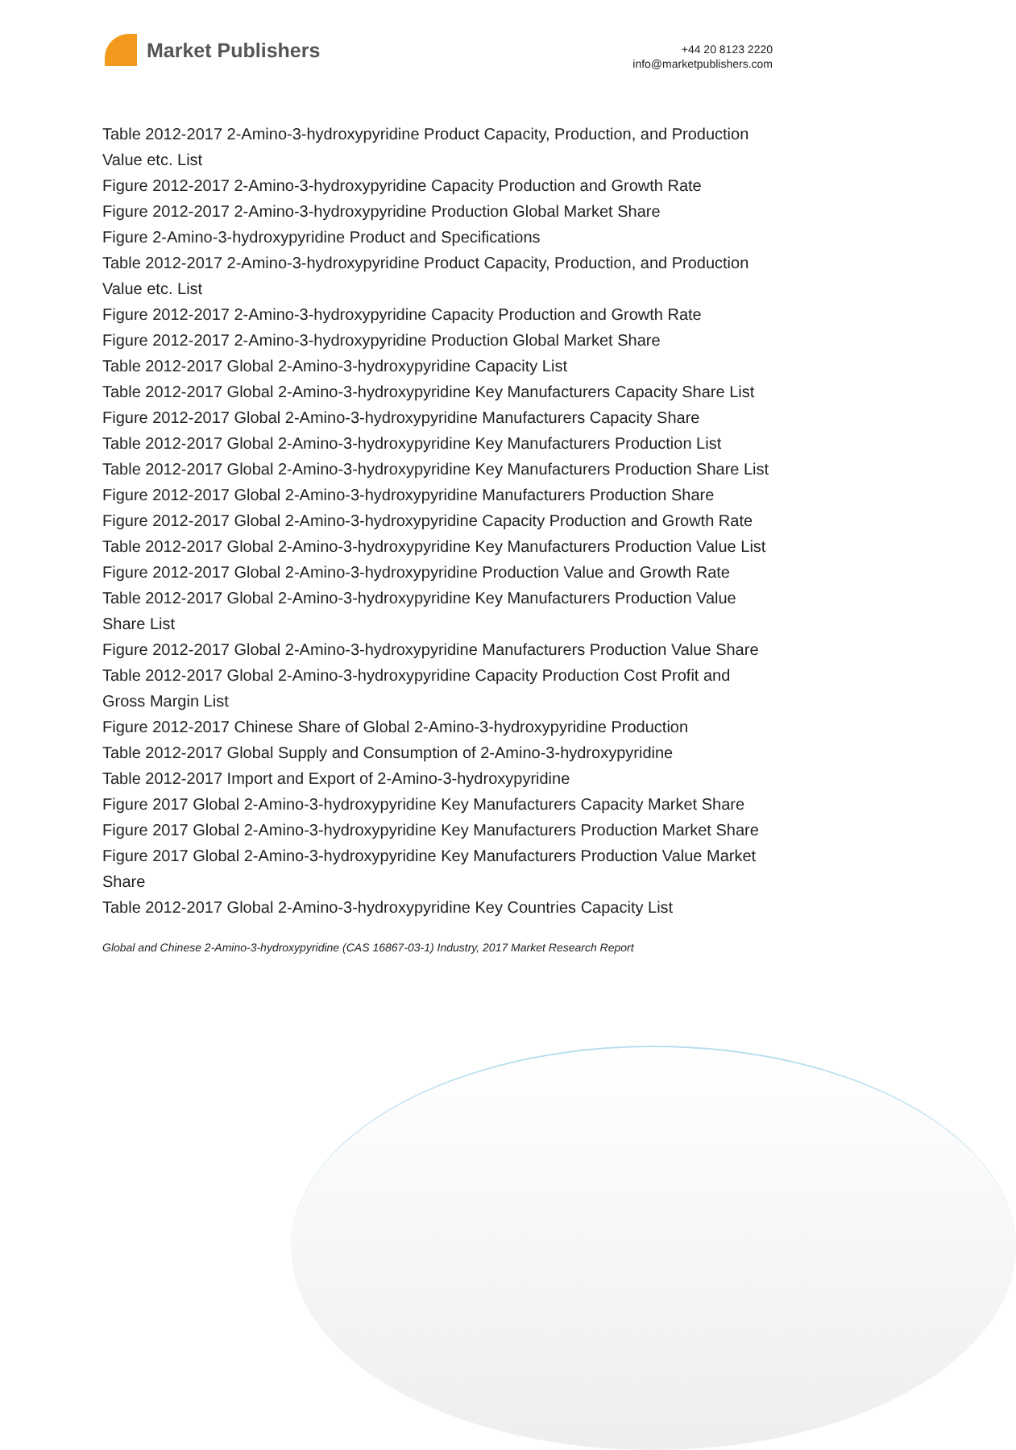Market Publishers
+44 20 8123 2220
info@marketpublishers.com
Table 2012-2017 2-Amino-3-hydroxypyridine Product Capacity, Production, and Production Value etc. List
Figure 2012-2017 2-Amino-3-hydroxypyridine Capacity Production and Growth Rate
Figure 2012-2017 2-Amino-3-hydroxypyridine Production Global Market Share
Figure 2-Amino-3-hydroxypyridine Product and Specifications
Table 2012-2017 2-Amino-3-hydroxypyridine Product Capacity, Production, and Production Value etc. List
Figure 2012-2017 2-Amino-3-hydroxypyridine Capacity Production and Growth Rate
Figure 2012-2017 2-Amino-3-hydroxypyridine Production Global Market Share
Table 2012-2017 Global 2-Amino-3-hydroxypyridine Capacity List
Table 2012-2017 Global 2-Amino-3-hydroxypyridine Key Manufacturers Capacity Share List
Figure 2012-2017 Global 2-Amino-3-hydroxypyridine Manufacturers Capacity Share
Table 2012-2017 Global 2-Amino-3-hydroxypyridine Key Manufacturers Production List
Table 2012-2017 Global 2-Amino-3-hydroxypyridine Key Manufacturers Production Share List
Figure 2012-2017 Global 2-Amino-3-hydroxypyridine Manufacturers Production Share
Figure 2012-2017 Global 2-Amino-3-hydroxypyridine Capacity Production and Growth Rate
Table 2012-2017 Global 2-Amino-3-hydroxypyridine Key Manufacturers Production Value List
Figure 2012-2017 Global 2-Amino-3-hydroxypyridine Production Value and Growth Rate
Table 2012-2017 Global 2-Amino-3-hydroxypyridine Key Manufacturers Production Value Share List
Figure 2012-2017 Global 2-Amino-3-hydroxypyridine Manufacturers Production Value Share
Table 2012-2017 Global 2-Amino-3-hydroxypyridine Capacity Production Cost Profit and Gross Margin List
Figure 2012-2017 Chinese Share of Global 2-Amino-3-hydroxypyridine Production
Table 2012-2017 Global Supply and Consumption of 2-Amino-3-hydroxypyridine
Table 2012-2017 Import and Export of 2-Amino-3-hydroxypyridine
Figure 2017 Global 2-Amino-3-hydroxypyridine Key Manufacturers Capacity Market Share
Figure 2017 Global 2-Amino-3-hydroxypyridine Key Manufacturers Production Market Share
Figure 2017 Global 2-Amino-3-hydroxypyridine Key Manufacturers Production Value Market Share
Table 2012-2017 Global 2-Amino-3-hydroxypyridine Key Countries Capacity List
Global and Chinese 2-Amino-3-hydroxypyridine (CAS 16867-03-1) Industry, 2017 Market Research Report